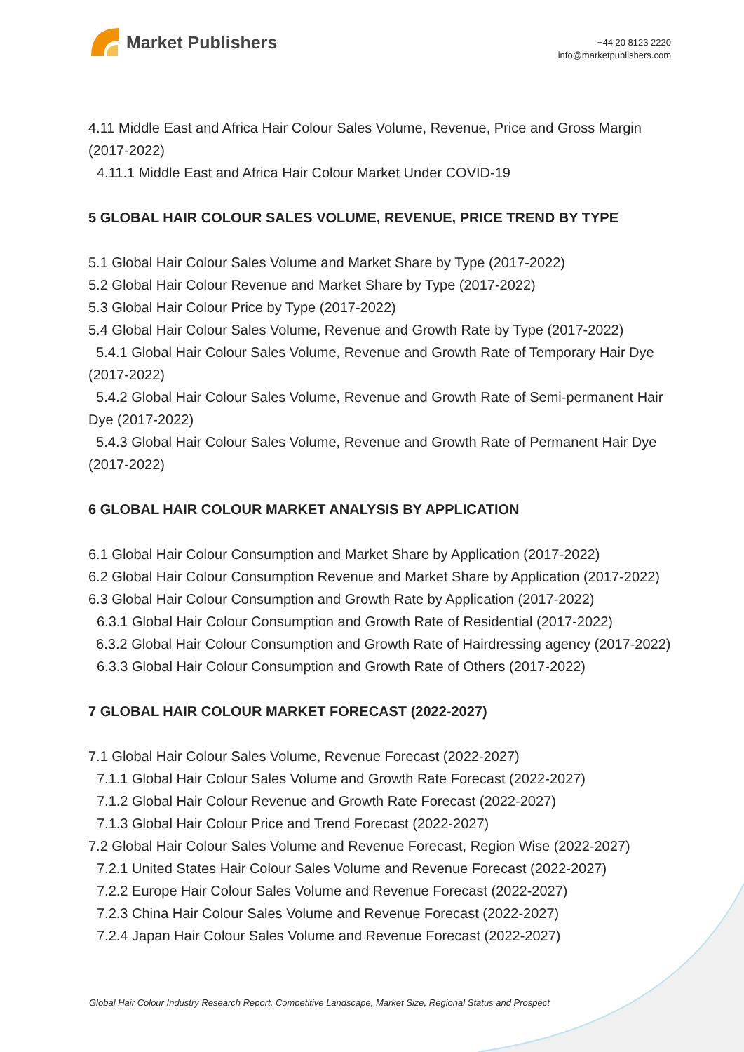Market Publishers
+44 20 8123 2220
info@marketpublishers.com
4.11 Middle East and Africa Hair Colour Sales Volume, Revenue, Price and Gross Margin (2017-2022)
4.11.1 Middle East and Africa Hair Colour Market Under COVID-19
5 GLOBAL HAIR COLOUR SALES VOLUME, REVENUE, PRICE TREND BY TYPE
5.1 Global Hair Colour Sales Volume and Market Share by Type (2017-2022)
5.2 Global Hair Colour Revenue and Market Share by Type (2017-2022)
5.3 Global Hair Colour Price by Type (2017-2022)
5.4 Global Hair Colour Sales Volume, Revenue and Growth Rate by Type (2017-2022)
5.4.1 Global Hair Colour Sales Volume, Revenue and Growth Rate of Temporary Hair Dye (2017-2022)
5.4.2 Global Hair Colour Sales Volume, Revenue and Growth Rate of Semi-permanent Hair Dye (2017-2022)
5.4.3 Global Hair Colour Sales Volume, Revenue and Growth Rate of Permanent Hair Dye (2017-2022)
6 GLOBAL HAIR COLOUR MARKET ANALYSIS BY APPLICATION
6.1 Global Hair Colour Consumption and Market Share by Application (2017-2022)
6.2 Global Hair Colour Consumption Revenue and Market Share by Application (2017-2022)
6.3 Global Hair Colour Consumption and Growth Rate by Application (2017-2022)
6.3.1 Global Hair Colour Consumption and Growth Rate of Residential (2017-2022)
6.3.2 Global Hair Colour Consumption and Growth Rate of Hairdressing agency (2017-2022)
6.3.3 Global Hair Colour Consumption and Growth Rate of Others (2017-2022)
7 GLOBAL HAIR COLOUR MARKET FORECAST (2022-2027)
7.1 Global Hair Colour Sales Volume, Revenue Forecast (2022-2027)
7.1.1 Global Hair Colour Sales Volume and Growth Rate Forecast (2022-2027)
7.1.2 Global Hair Colour Revenue and Growth Rate Forecast (2022-2027)
7.1.3 Global Hair Colour Price and Trend Forecast (2022-2027)
7.2 Global Hair Colour Sales Volume and Revenue Forecast, Region Wise (2022-2027)
7.2.1 United States Hair Colour Sales Volume and Revenue Forecast (2022-2027)
7.2.2 Europe Hair Colour Sales Volume and Revenue Forecast (2022-2027)
7.2.3 China Hair Colour Sales Volume and Revenue Forecast (2022-2027)
7.2.4 Japan Hair Colour Sales Volume and Revenue Forecast (2022-2027)
Global Hair Colour Industry Research Report, Competitive Landscape, Market Size, Regional Status and Prospect